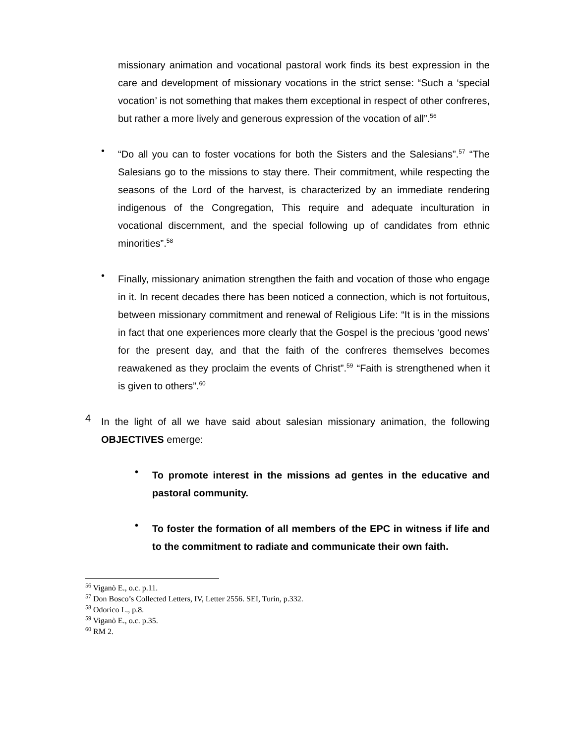missionary animation and vocational pastoral work finds its best expression in the care and development of missionary vocations in the strict sense: “Such a ‘special vocation’ is not something that makes them exceptional in respect of other confreres, but rather a more lively and generous expression of the vocation of all”.<sup>56</sup>
•
“Do all you can to foster vocations for both the Sisters and the Salesians”.<sup>57</sup> “The Salesians go to the missions to stay there. Their commitment, while respecting the seasons of the Lord of the harvest, is characterized by an immediate rendering indigenous of the Congregation, This require and adequate inculturation in vocational discernment, and the special following up of candidates from ethnic minorities”.<sup>58</sup>
•
Finally, missionary animation strengthen the faith and vocation of those who engage in it. In recent decades there has been noticed a connection, which is not fortuitous, between missionary commitment and renewal of Religious Life: “It is in the missions in fact that one experiences more clearly that the Gospel is the precious ‘good news’ for the present day, and that the faith of the confreres themselves becomes reawakened as they proclaim the events of Christ”.<sup>59</sup> “Faith is strengthened when it is given to others”.<sup>60</sup>
4
In the light of all we have said about salesian missionary animation, the following OBJECTIVES emerge:
•
To promote interest in the missions ad gentes in the educative and pastoral community.
•
To foster the formation of all members of the EPC in witness if life and to the commitment to radiate and communicate their own faith.
<sup>56</sup> Viganò E., o.c. p.11.
<sup>57</sup> Don Bosco’s Collected Letters, IV, Letter 2556. SEI, Turin, p.332.
<sup>58</sup> Odorico L., p.8.
<sup>59</sup> Viganò E., o.c. p.35.
<sup>60</sup> RM 2.